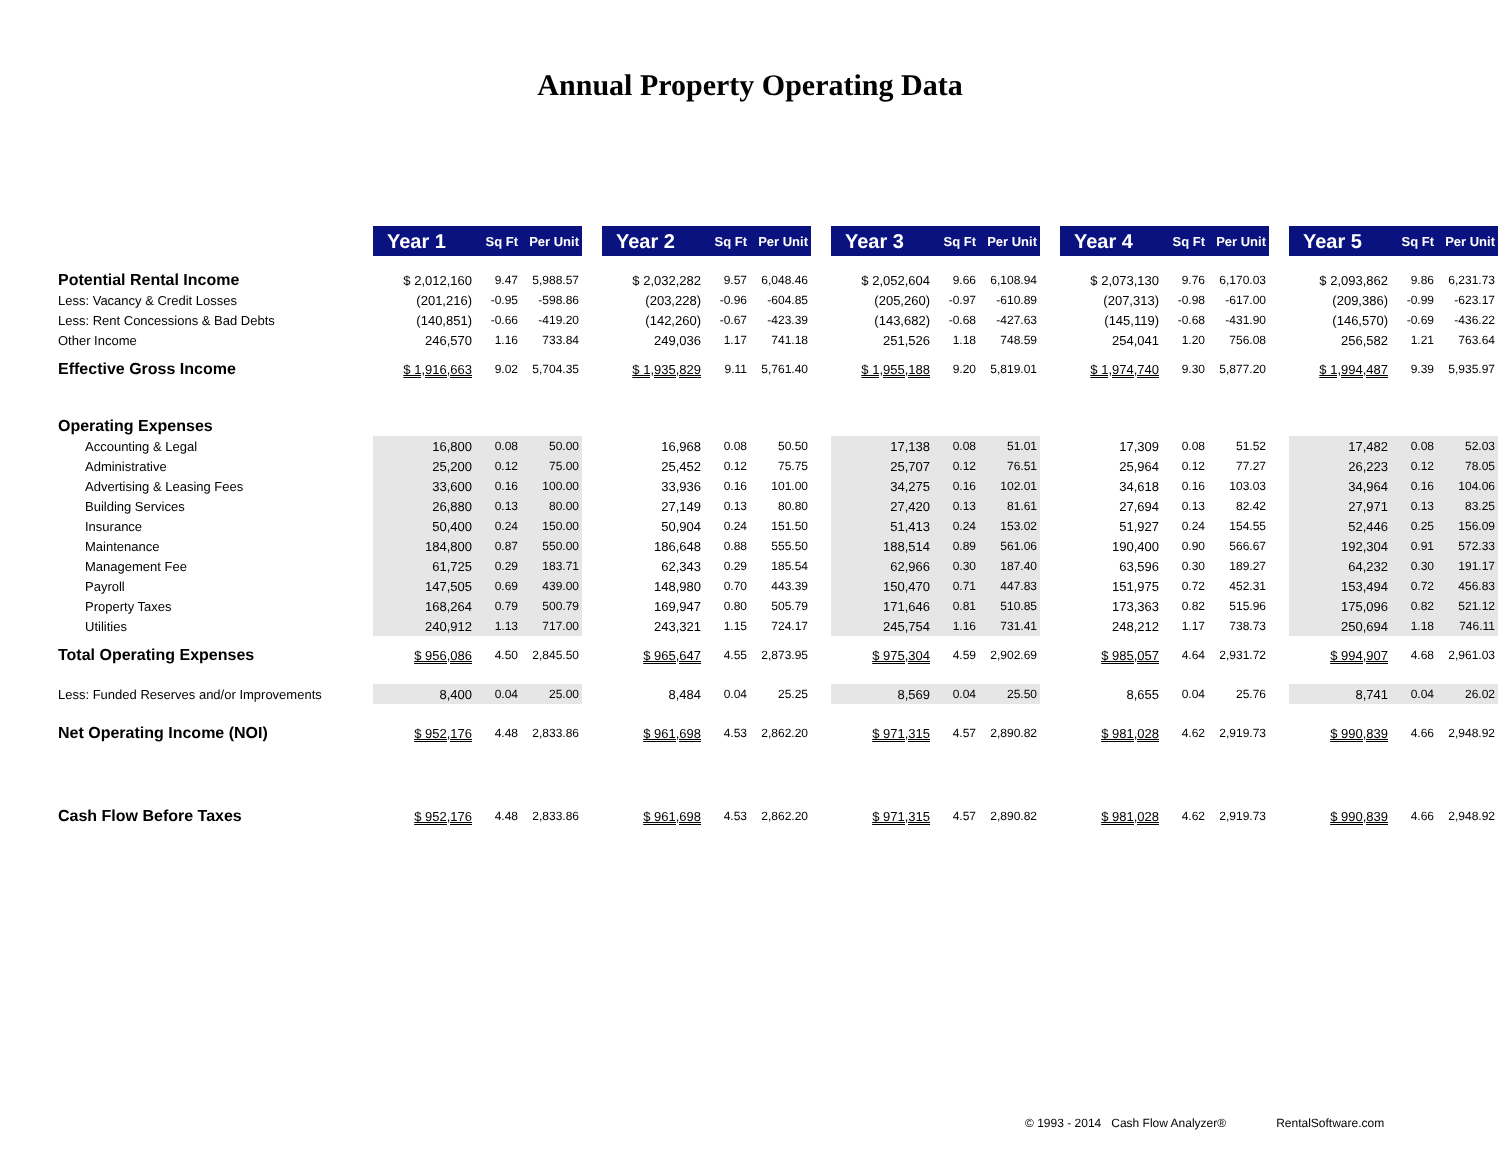Annual Property Operating Data
| | Year 1 | Sq Ft | Per Unit | | Year 2 | Sq Ft | Per Unit | | Year 3 | Sq Ft | Per Unit | | Year 4 | Sq Ft | Per Unit | | Year 5 | Sq Ft | Per Unit |
| Potential Rental Income | $ 2,012,160 | 9.47 | 5,988.57 | | $ 2,032,282 | 9.57 | 6,048.46 | | $ 2,052,604 | 9.66 | 6,108.94 | | $ 2,073,130 | 9.76 | 6,170.03 | | $ 2,093,862 | 9.86 | 6,231.73 |
| Less: Vacancy & Credit Losses | (201,216) | -0.95 | -598.86 | | (203,228) | -0.96 | -604.85 | | (205,260) | -0.97 | -610.89 | | (207,313) | -0.98 | -617.00 | | (209,386) | -0.99 | -623.17 |
| Less: Rent Concessions & Bad Debts | (140,851) | -0.66 | -419.20 | | (142,260) | -0.67 | -423.39 | | (143,682) | -0.68 | -427.63 | | (145,119) | -0.68 | -431.90 | | (146,570) | -0.69 | -436.22 |
| Other Income | 246,570 | 1.16 | 733.84 | | 249,036 | 1.17 | 741.18 | | 251,526 | 1.18 | 748.59 | | 254,041 | 1.20 | 756.08 | | 256,582 | 1.21 | 763.64 |
| Effective Gross Income | $ 1,916,663 | 9.02 | 5,704.35 | | $ 1,935,829 | 9.11 | 5,761.40 | | $ 1,955,188 | 9.20 | 5,819.01 | | $ 1,974,740 | 9.30 | 5,877.20 | | $ 1,994,487 | 9.39 | 5,935.97 |
| Operating Expenses | | | | | | | | | | | | | | | | | | | |
| Accounting & Legal | 16,800 | 0.08 | 50.00 | | 16,968 | 0.08 | 50.50 | | 17,138 | 0.08 | 51.01 | | 17,309 | 0.08 | 51.52 | | 17,482 | 0.08 | 52.03 |
| Administrative | 25,200 | 0.12 | 75.00 | | 25,452 | 0.12 | 75.75 | | 25,707 | 0.12 | 76.51 | | 25,964 | 0.12 | 77.27 | | 26,223 | 0.12 | 78.05 |
| Advertising & Leasing Fees | 33,600 | 0.16 | 100.00 | | 33,936 | 0.16 | 101.00 | | 34,275 | 0.16 | 102.01 | | 34,618 | 0.16 | 103.03 | | 34,964 | 0.16 | 104.06 |
| Building Services | 26,880 | 0.13 | 80.00 | | 27,149 | 0.13 | 80.80 | | 27,420 | 0.13 | 81.61 | | 27,694 | 0.13 | 82.42 | | 27,971 | 0.13 | 83.25 |
| Insurance | 50,400 | 0.24 | 150.00 | | 50,904 | 0.24 | 151.50 | | 51,413 | 0.24 | 153.02 | | 51,927 | 0.24 | 154.55 | | 52,446 | 0.25 | 156.09 |
| Maintenance | 184,800 | 0.87 | 550.00 | | 186,648 | 0.88 | 555.50 | | 188,514 | 0.89 | 561.06 | | 190,400 | 0.90 | 566.67 | | 192,304 | 0.91 | 572.33 |
| Management Fee | 61,725 | 0.29 | 183.71 | | 62,343 | 0.29 | 185.54 | | 62,966 | 0.30 | 187.40 | | 63,596 | 0.30 | 189.27 | | 64,232 | 0.30 | 191.17 |
| Payroll | 147,505 | 0.69 | 439.00 | | 148,980 | 0.70 | 443.39 | | 150,470 | 0.71 | 447.83 | | 151,975 | 0.72 | 452.31 | | 153,494 | 0.72 | 456.83 |
| Property Taxes | 168,264 | 0.79 | 500.79 | | 169,947 | 0.80 | 505.79 | | 171,646 | 0.81 | 510.85 | | 173,363 | 0.82 | 515.96 | | 175,096 | 0.82 | 521.12 |
| Utilities | 240,912 | 1.13 | 717.00 | | 243,321 | 1.15 | 724.17 | | 245,754 | 1.16 | 731.41 | | 248,212 | 1.17 | 738.73 | | 250,694 | 1.18 | 746.11 |
| Total Operating Expenses | $ 956,086 | 4.50 | 2,845.50 | | $ 965,647 | 4.55 | 2,873.95 | | $ 975,304 | 4.59 | 2,902.69 | | $ 985,057 | 4.64 | 2,931.72 | | $ 994,907 | 4.68 | 2,961.03 |
| Less: Funded Reserves and/or Improvements | 8,400 | 0.04 | 25.00 | | 8,484 | 0.04 | 25.25 | | 8,569 | 0.04 | 25.50 | | 8,655 | 0.04 | 25.76 | | 8,741 | 0.04 | 26.02 |
| Net Operating Income (NOI) | $ 952,176 | 4.48 | 2,833.86 | | $ 961,698 | 4.53 | 2,862.20 | | $ 971,315 | 4.57 | 2,890.82 | | $ 981,028 | 4.62 | 2,919.73 | | $ 990,839 | 4.66 | 2,948.92 |
| Cash Flow Before Taxes | $ 952,176 | 4.48 | 2,833.86 | | $ 961,698 | 4.53 | 2,862.20 | | $ 971,315 | 4.57 | 2,890.82 | | $ 981,028 | 4.62 | 2,919.73 | | $ 990,839 | 4.66 | 2,948.92 |
© 1993 - 2014 Cash Flow Analyzer® RentalSoftware.com